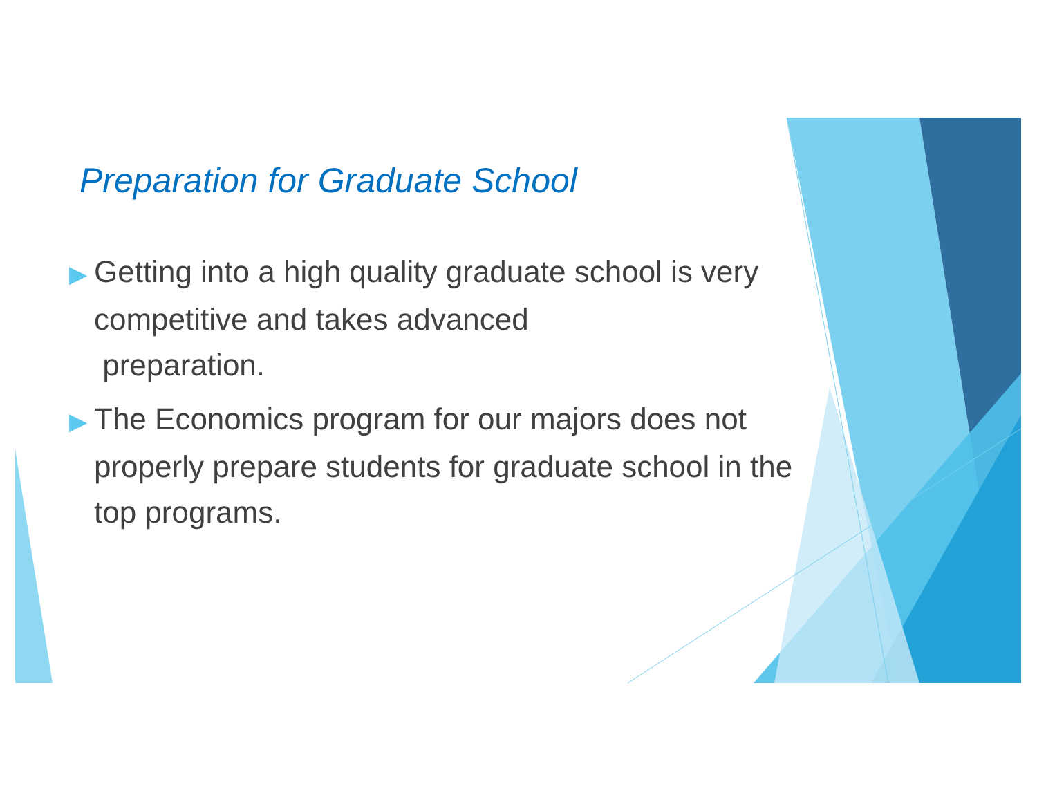Preparation for Graduate School
▶ Getting into a high quality graduate school is very competitive and takes advanced
preparation.
▶ The Economics program for our majors does not properly prepare students for graduate school in the top programs.